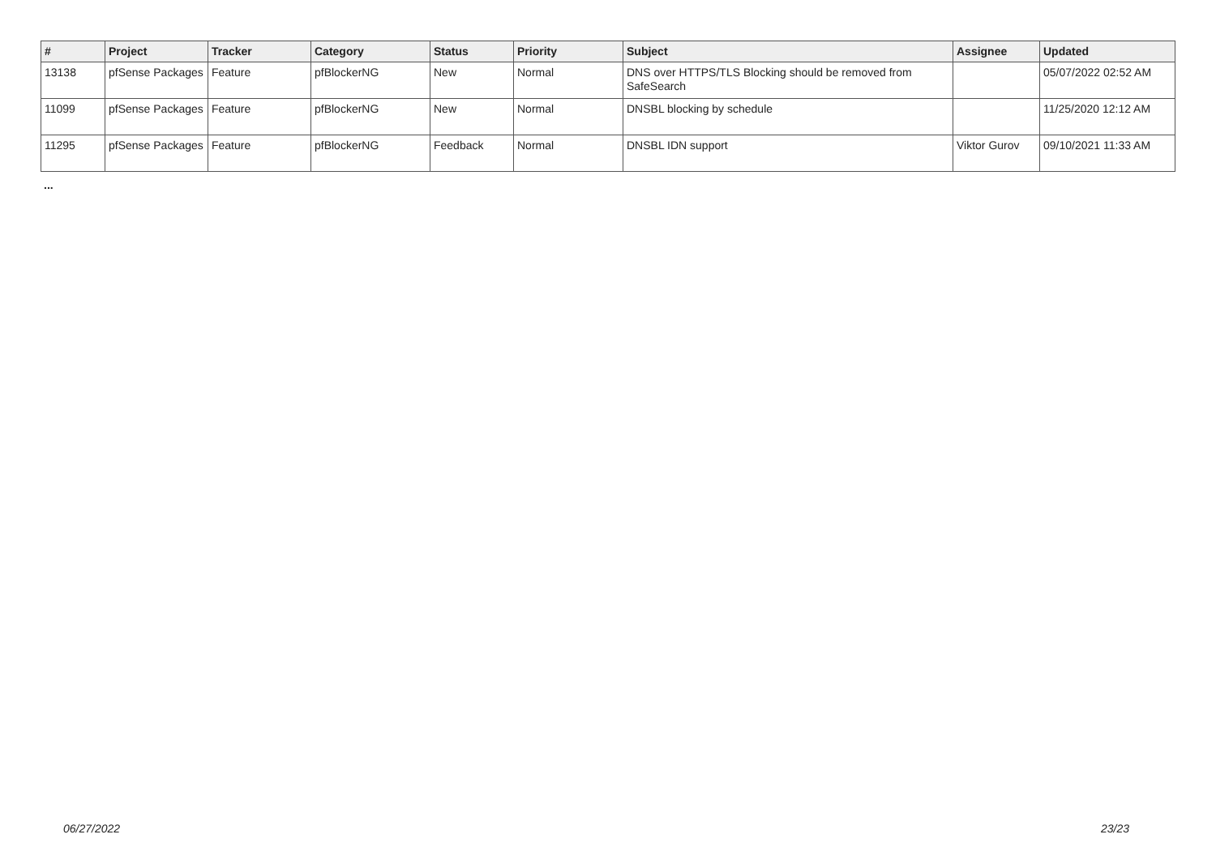| # | Project | Tracker | Category | Status | Priority | Subject | Assignee | Updated |
| --- | --- | --- | --- | --- | --- | --- | --- | --- |
| 13138 | pfSense Packages | Feature | pfBlockerNG | New | Normal | DNS over HTTPS/TLS Blocking should be removed from SafeSearch | | 05/07/2022 02:52 AM |
| 11099 | pfSense Packages | Feature | pfBlockerNG | New | Normal | DNSBL blocking by schedule | | 11/25/2020 12:12 AM |
| 11295 | pfSense Packages | Feature | pfBlockerNG | Feedback | Normal | DNSBL IDN support | Viktor Gurov | 09/10/2021 11:33 AM |
...
06/27/2022 23/23